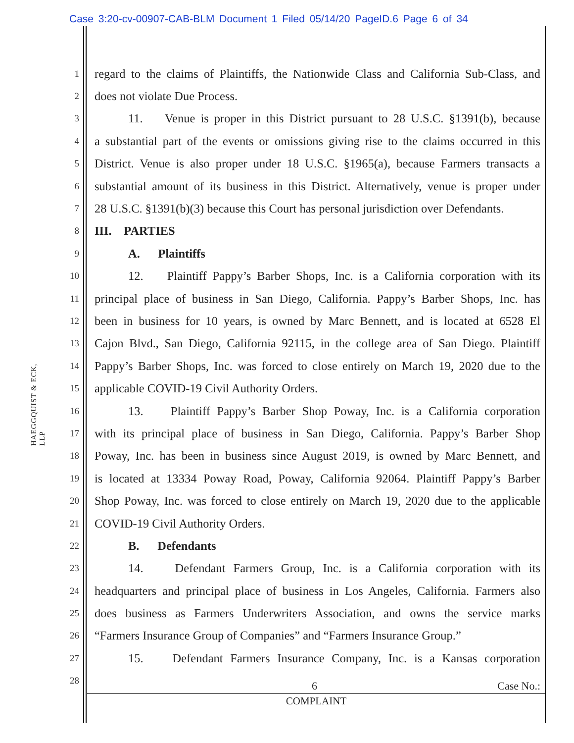Case 3:20-cv-00907-CAB-BLM Document 1 Filed 05/14/20 PageID.6 Page 6 of 34
HAEGGQUIST & ECK, LLP
1 regard to the claims of Plaintiffs, the Nationwide Class and California Sub-Class, and
2 does not violate Due Process.
3 11. Venue is proper in this District pursuant to 28 U.S.C. §1391(b), because
4 a substantial part of the events or omissions giving rise to the claims occurred in this
5 District. Venue is also proper under 18 U.S.C. §1965(a), because Farmers transacts a
6 substantial amount of its business in this District. Alternatively, venue is proper under
7 28 U.S.C. §1391(b)(3) because this Court has personal jurisdiction over Defendants.
8 III. PARTIES
9 A. Plaintiffs
10 12. Plaintiff Pappy’s Barber Shops, Inc. is a California corporation with its
11 principal place of business in San Diego, California. Pappy’s Barber Shops, Inc. has
12 been in business for 10 years, is owned by Marc Bennett, and is located at 6528 El
13 Cajon Blvd., San Diego, California 92115, in the college area of San Diego. Plaintiff
14 Pappy’s Barber Shops, Inc. was forced to close entirely on March 19, 2020 due to the
15 applicable COVID-19 Civil Authority Orders.
16 13. Plaintiff Pappy’s Barber Shop Poway, Inc. is a California corporation
17 with its principal place of business in San Diego, California. Pappy’s Barber Shop
18 Poway, Inc. has been in business since August 2019, is owned by Marc Bennett, and
19 is located at 13334 Poway Road, Poway, California 92064. Plaintiff Pappy’s Barber
20 Shop Poway, Inc. was forced to close entirely on March 19, 2020 due to the applicable
21 COVID-19 Civil Authority Orders.
22 B. Defendants
23 14. Defendant Farmers Group, Inc. is a California corporation with its
24 headquarters and principal place of business in Los Angeles, California. Farmers also
25 does business as Farmers Underwriters Association, and owns the service marks
26 “Farmers Insurance Group of Companies” and “Farmers Insurance Group.”
27 15. Defendant Farmers Insurance Company, Inc. is a Kansas corporation
28
6 Case No.:
COMPLAINT